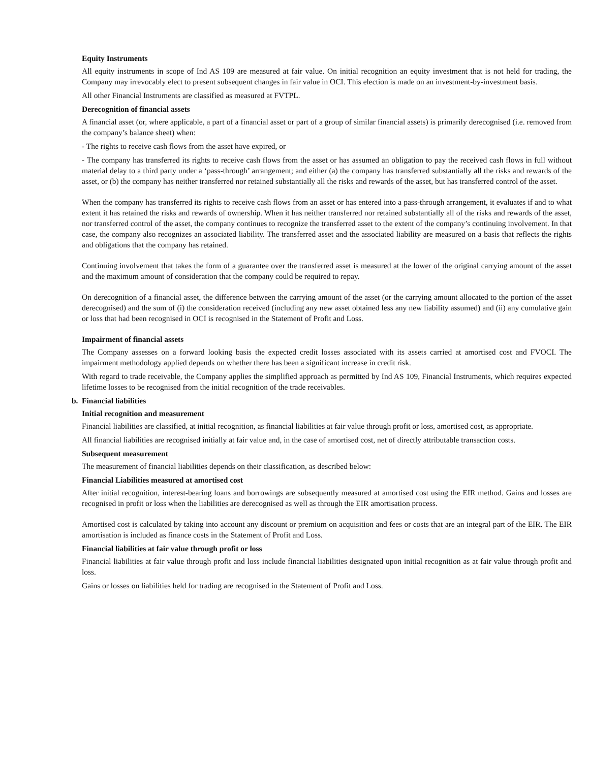Equity Instruments
All equity instruments in scope of Ind AS 109 are measured at fair value. On initial recognition an equity investment that is not held for trading, the Company may irrevocably elect to present subsequent changes in fair value in OCI. This election is made on an investment-by-investment basis.
All other Financial Instruments are classified as measured at FVTPL.
Derecognition of financial assets
A financial asset (or, where applicable, a part of a financial asset or part of a group of similar financial assets) is primarily derecognised (i.e. removed from the company’s balance sheet) when:
- The rights to receive cash flows from the asset have expired, or
- The company has transferred its rights to receive cash flows from the asset or has assumed an obligation to pay the received cash flows in full without material delay to a third party under a ‘pass-through’ arrangement; and either (a) the company has transferred substantially all the risks and rewards of the asset, or (b) the company has neither transferred nor retained substantially all the risks and rewards of the asset, but has transferred control of the asset.
When the company has transferred its rights to receive cash flows from an asset or has entered into a pass-through arrangement, it evaluates if and to what extent it has retained the risks and rewards of ownership. When it has neither transferred nor retained substantially all of the risks and rewards of the asset, nor transferred control of the asset, the company continues to recognize the transferred asset to the extent of the company’s continuing involvement. In that case, the company also recognizes an associated liability. The transferred asset and the associated liability are measured on a basis that reflects the rights and obligations that the company has retained.
Continuing involvement that takes the form of a guarantee over the transferred asset is measured at the lower of the original carrying amount of the asset and the maximum amount of consideration that the company could be required to repay.
On derecognition of a financial asset, the difference between the carrying amount of the asset (or the carrying amount allocated to the portion of the asset derecognised) and the sum of (i) the consideration received (including any new asset obtained less any new liability assumed) and (ii) any cumulative gain or loss that had been recognised in OCI is recognised in the Statement of Profit and Loss.
Impairment of financial assets
The Company assesses on a forward looking basis the expected credit losses associated with its assets carried at amortised cost and FVOCI. The impairment methodology applied depends on whether there has been a significant increase in credit risk.
With regard to trade receivable, the Company applies the simplified approach as permitted by Ind AS 109, Financial Instruments, which requires expected lifetime losses to be recognised from the initial recognition of the trade receivables.
b. Financial liabilities
Initial recognition and measurement
Financial liabilities are classified, at initial recognition, as financial liabilities at fair value through profit or loss, amortised cost, as appropriate.
All financial liabilities are recognised initially at fair value and, in the case of amortised cost, net of directly attributable transaction costs.
Subsequent measurement
The measurement of financial liabilities depends on their classification, as described below:
Financial Liabilities measured at amortised cost
After initial recognition, interest-bearing loans and borrowings are subsequently measured at amortised cost using the EIR method. Gains and losses are recognised in profit or loss when the liabilities are derecognised as well as through the EIR amortisation process.
Amortised cost is calculated by taking into account any discount or premium on acquisition and fees or costs that are an integral part of the EIR. The EIR amortisation is included as finance costs in the Statement of Profit and Loss.
Financial liabilities at fair value through profit or loss
Financial liabilities at fair value through profit and loss include financial liabilities designated upon initial recognition as at fair value through profit and loss.
Gains or losses on liabilities held for trading are recognised in the Statement of Profit and Loss.